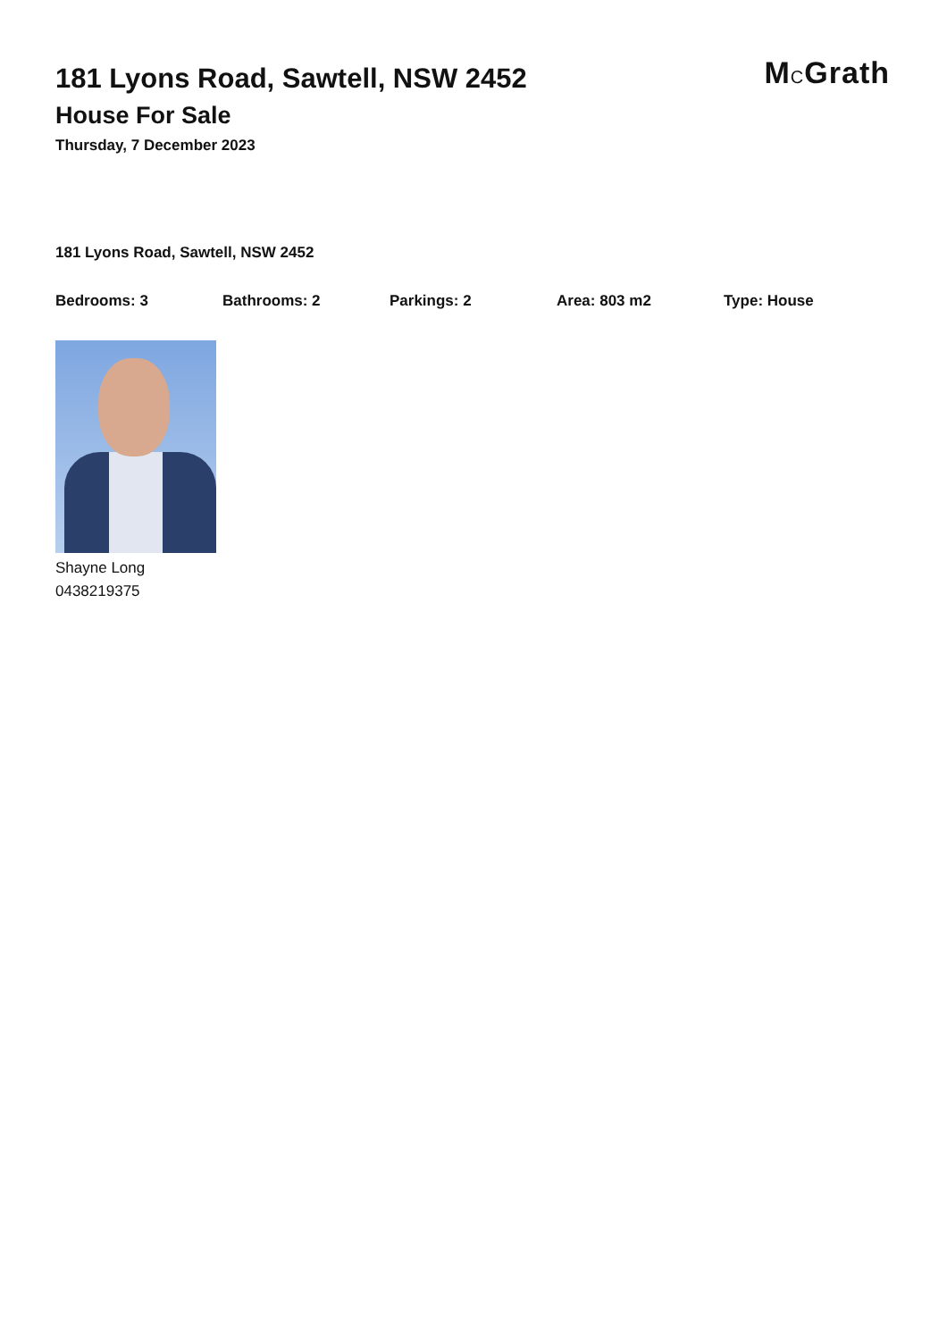181 Lyons Road, Sawtell, NSW 2452
House For Sale
Thursday, 7 December 2023
MCGrath
181 Lyons Road, Sawtell, NSW 2452
Bedrooms: 3 Bathrooms: 2 Parkings: 2 Area: 803 m2 Type: House
Shayne Long
0438219375